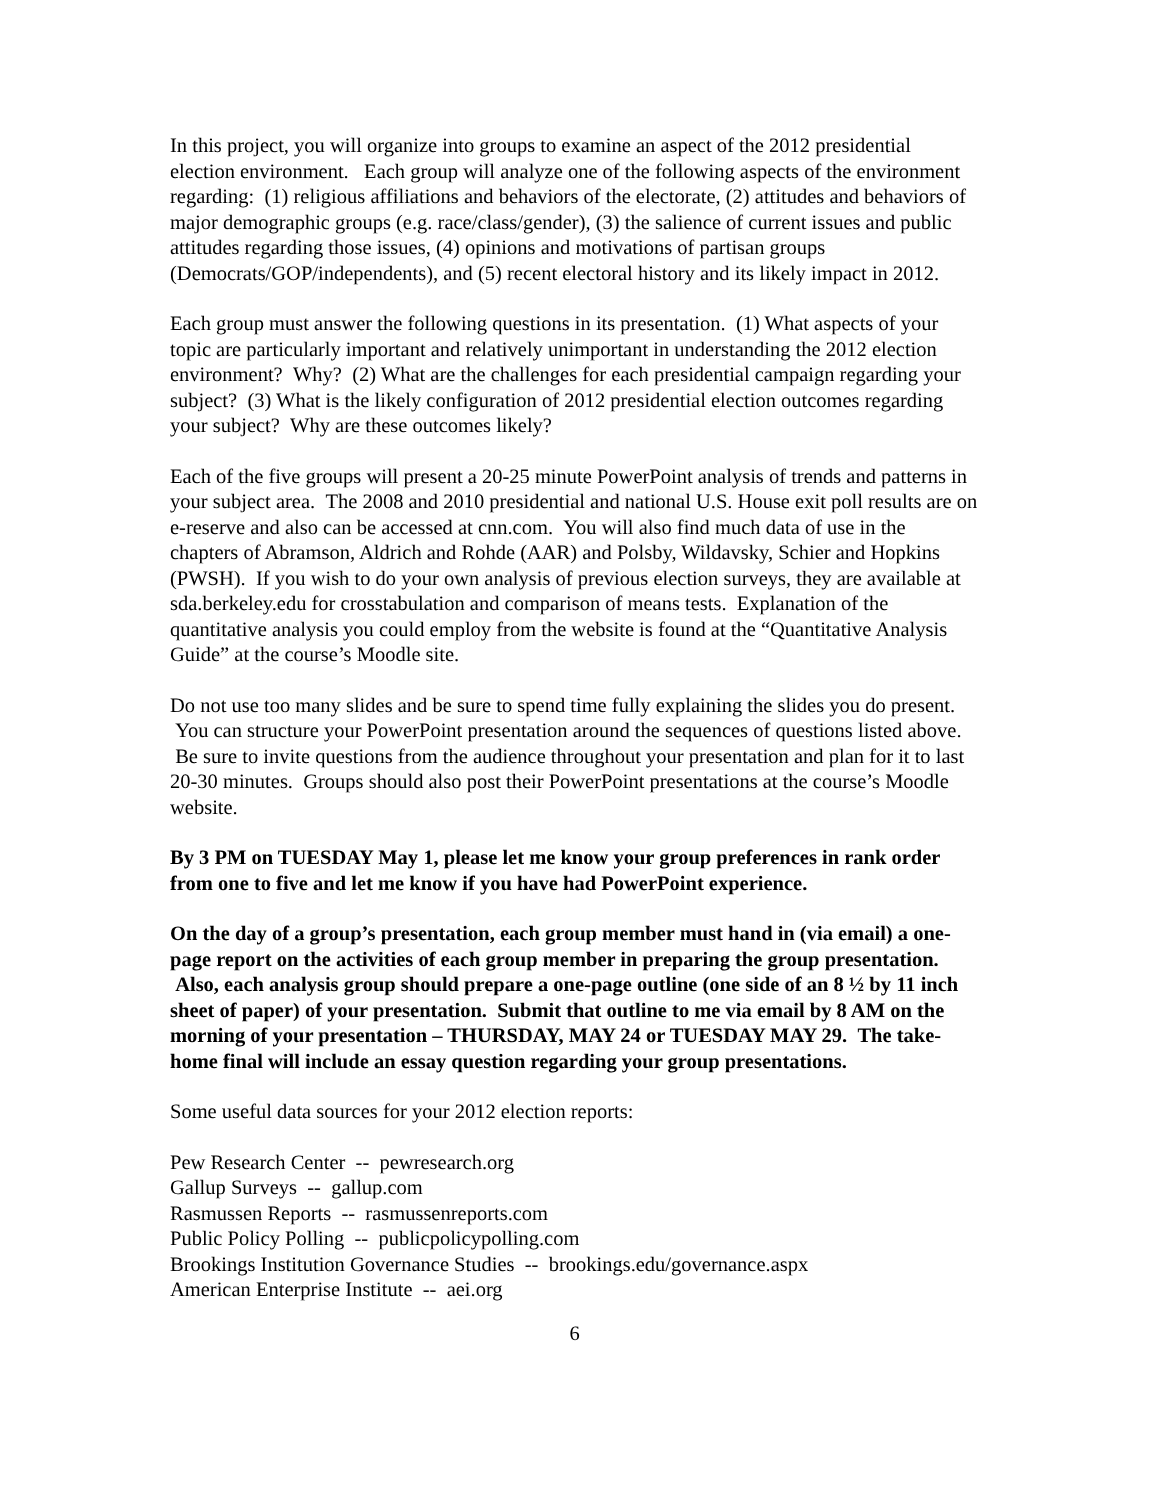In this project, you will organize into groups to examine an aspect of the 2012 presidential election environment. Each group will analyze one of the following aspects of the environment regarding: (1) religious affiliations and behaviors of the electorate, (2) attitudes and behaviors of major demographic groups (e.g. race/class/gender), (3) the salience of current issues and public attitudes regarding those issues, (4) opinions and motivations of partisan groups (Democrats/GOP/independents), and (5) recent electoral history and its likely impact in 2012.
Each group must answer the following questions in its presentation. (1) What aspects of your topic are particularly important and relatively unimportant in understanding the 2012 election environment? Why? (2) What are the challenges for each presidential campaign regarding your subject? (3) What is the likely configuration of 2012 presidential election outcomes regarding your subject? Why are these outcomes likely?
Each of the five groups will present a 20-25 minute PowerPoint analysis of trends and patterns in your subject area. The 2008 and 2010 presidential and national U.S. House exit poll results are on e-reserve and also can be accessed at cnn.com. You will also find much data of use in the chapters of Abramson, Aldrich and Rohde (AAR) and Polsby, Wildavsky, Schier and Hopkins (PWSH). If you wish to do your own analysis of previous election surveys, they are available at sda.berkeley.edu for crosstabulation and comparison of means tests. Explanation of the quantitative analysis you could employ from the website is found at the “Quantitative Analysis Guide” at the course’s Moodle site.
Do not use too many slides and be sure to spend time fully explaining the slides you do present. You can structure your PowerPoint presentation around the sequences of questions listed above. Be sure to invite questions from the audience throughout your presentation and plan for it to last 20-30 minutes. Groups should also post their PowerPoint presentations at the course’s Moodle website.
By 3 PM on TUESDAY May 1, please let me know your group preferences in rank order from one to five and let me know if you have had PowerPoint experience.
On the day of a group’s presentation, each group member must hand in (via email) a one-page report on the activities of each group member in preparing the group presentation. Also, each analysis group should prepare a one-page outline (one side of an 8 ½ by 11 inch sheet of paper) of your presentation. Submit that outline to me via email by 8 AM on the morning of your presentation – THURSDAY, MAY 24 or TUESDAY MAY 29. The take-home final will include an essay question regarding your group presentations.
Some useful data sources for your 2012 election reports:
Pew Research Center -- pewresearch.org
Gallup Surveys -- gallup.com
Rasmussen Reports -- rasmussenreports.com
Public Policy Polling -- publicpolicypolling.com
Brookings Institution Governance Studies -- brookings.edu/governance.aspx
American Enterprise Institute -- aei.org
6